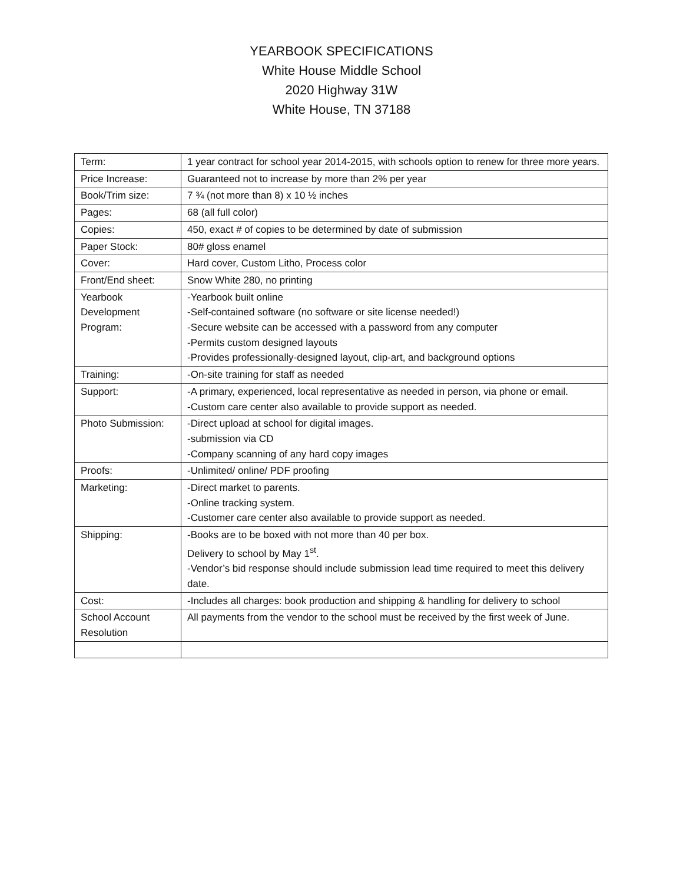YEARBOOK SPECIFICATIONS
White House Middle School
2020 Highway 31W
White House, TN 37188
| Term: | 1 year contract for school year 2014-2015, with schools option to renew for three more years. |
| Price Increase: | Guaranteed not to increase by more than 2% per year |
| Book/Trim size: | 7 ¾ (not more than 8) x 10 ½ inches |
| Pages: | 68 (all full color) |
| Copies: | 450, exact # of copies to be determined by date of submission |
| Paper Stock: | 80# gloss enamel |
| Cover: | Hard cover, Custom Litho, Process color |
| Front/End sheet: | Snow White 280, no printing |
| Yearbook Development Program: | -Yearbook built online -Self-contained software (no software or site license needed!) -Secure website can be accessed with a password from any computer -Permits custom designed layouts -Provides professionally-designed layout, clip-art, and background options |
| Training: | -On-site training for staff as needed |
| Support: | -A primary, experienced, local representative as needed in person, via phone or email. -Custom care center also available to provide support as needed. |
| Photo Submission: | -Direct upload at school for digital images. -submission via CD -Company scanning of any hard copy images |
| Proofs: | -Unlimited/ online/ PDF proofing |
| Marketing: | -Direct market to parents. -Online tracking system. -Customer care center also available to provide support as needed. |
| Shipping: | -Books are to be boxed with not more than 40 per box. Delivery to school by May 1<sup>st</sup>. -Vendor’s bid response should include submission lead time required to meet this delivery date. |
| Cost: | -Includes all charges: book production and shipping & handling for delivery to school |
| School Account Resolution | All payments from the vendor to the school must be received by the first week of June. |